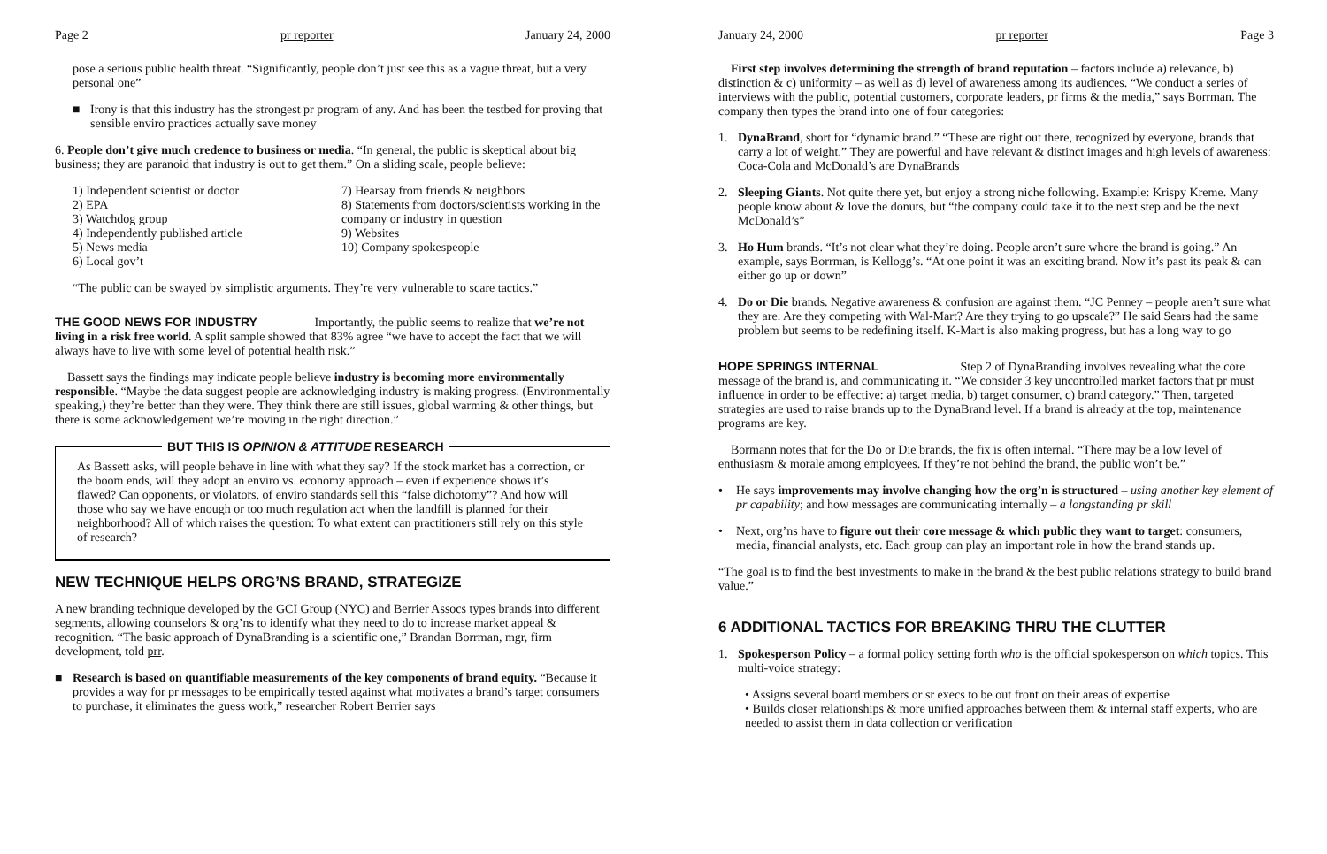Page 2 pr reporter January 24, 2000
pose a serious public health threat. “Significantly, people don’t just see this as a vague threat, but a very personal one”
■ Irony is that this industry has the strongest pr program of any. And has been the testbed for proving that sensible enviro practices actually save money
6. People don’t give much credence to business or media. “In general, the public is skeptical about big business; they are paranoid that industry is out to get them.” On a sliding scale, people believe:
1) Independent scientist or doctor
2) EPA
3) Watchdog group
4) Independently published article
5) News media
6) Local gov’t
7) Hearsay from friends & neighbors
8) Statements from doctors/scientists working in the company or industry in question
9) Websites
10) Company spokespeople
“The public can be swayed by simplistic arguments. They’re very vulnerable to scare tactics.”
THE GOOD NEWS FOR INDUSTRY
Importantly, the public seems to realize that we’re not living in a risk free world. A split sample showed that 83% agree “we have to accept the fact that we will always have to live with some level of potential health risk.”
Bassett says the findings may indicate people believe industry is becoming more environmentally responsible. “Maybe the data suggest people are acknowledging industry is making progress. (Environmentally speaking,) they’re better than they were. They think there are still issues, global warming & other things, but there is some acknowledgement we’re moving in the right direction.”
BUT THIS IS OPINION & ATTITUDE RESEARCH
As Bassett asks, will people behave in line with what they say? If the stock market has a correction, or the boom ends, will they adopt an enviro vs. economy approach – even if experience shows it’s flawed? Can opponents, or violators, of enviro standards sell this “false dichotomy”? And how will those who say we have enough or too much regulation act when the landfill is planned for their neighborhood? All of which raises the question: To what extent can practitioners still rely on this style of research?
NEW TECHNIQUE HELPS ORG’NS BRAND, STRATEGIZE
A new branding technique developed by the GCI Group (NYC) and Berrier Assocs types brands into different segments, allowing counselors & org’ns to identify what they need to do to increase market appeal & recognition. “The basic approach of DynaBranding is a scientific one,” Brandan Borrman, mgr, firm development, told prr.
■ Research is based on quantifiable measurements of the key components of brand equity. “Because it provides a way for pr messages to be empirically tested against what motivates a brand’s target consumers to purchase, it eliminates the guess work,” researcher Robert Berrier says
January 24, 2000 pr reporter Page 3
First step involves determining the strength of brand reputation – factors include a) relevance, b) distinction & c) uniformity – as well as d) level of awareness among its audiences. “We conduct a series of interviews with the public, potential customers, corporate leaders, pr firms & the media,” says Borrman. The company then types the brand into one of four categories:
1. DynaBrand, short for “dynamic brand.” “These are right out there, recognized by everyone, brands that carry a lot of weight.” They are powerful and have relevant & distinct images and high levels of awareness: Coca-Cola and McDonald’s are DynaBrands
2. Sleeping Giants. Not quite there yet, but enjoy a strong niche following. Example: Krispy Kreme. Many people know about & love the donuts, but “the company could take it to the next step and be the next McDonald’s”
3. Ho Hum brands. “It’s not clear what they’re doing. People aren’t sure where the brand is going.” An example, says Borrman, is Kellogg’s. “At one point it was an exciting brand. Now it’s past its peak & can either go up or down”
4. Do or Die brands. Negative awareness & confusion are against them. “JC Penney – people aren’t sure what they are. Are they competing with Wal-Mart? Are they trying to go upscale?” He said Sears had the same problem but seems to be redefining itself. K-Mart is also making progress, but has a long way to go
HOPE SPRINGS INTERNAL
Step 2 of DynaBranding involves revealing what the core message of the brand is, and communicating it. “We consider 3 key uncontrolled market factors that pr must influence in order to be effective: a) target media, b) target consumer, c) brand category.” Then, targeted strategies are used to raise brands up to the DynaBrand level. If a brand is already at the top, maintenance programs are key.
Bormann notes that for the Do or Die brands, the fix is often internal. “There may be a low level of enthusiasm & morale among employees. If they’re not behind the brand, the public won’t be.”
• He says improvements may involve changing how the org’n is structured – using another key element of pr capability; and how messages are communicating internally – a longstanding pr skill
• Next, org’ns have to figure out their core message & which public they want to target: consumers, media, financial analysts, etc. Each group can play an important role in how the brand stands up.
“The goal is to find the best investments to make in the brand & the best public relations strategy to build brand value.”
6 ADDITIONAL TACTICS FOR BREAKING THRU THE CLUTTER
1. Spokesperson Policy – a formal policy setting forth who is the official spokesperson on which topics. This multi-voice strategy:
• Assigns several board members or sr execs to be out front on their areas of expertise
• Builds closer relationships & more unified approaches between them & internal staff experts, who are needed to assist them in data collection or verification